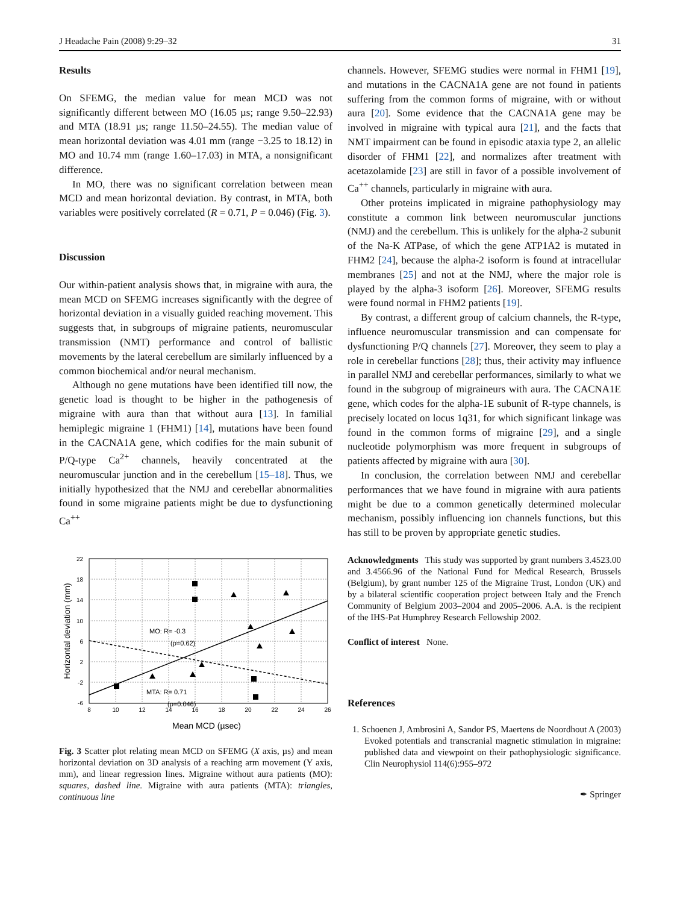J Headache Pain (2008) 9:29–32 31
Results
On SFEMG, the median value for mean MCD was not significantly different between MO (16.05 µs; range 9.50–22.93) and MTA (18.91 µs; range 11.50–24.55). The median value of mean horizontal deviation was 4.01 mm (range −3.25 to 18.12) in MO and 10.74 mm (range 1.60–17.03) in MTA, a nonsignificant difference.
In MO, there was no significant correlation between mean MCD and mean horizontal deviation. By contrast, in MTA, both variables were positively correlated (R = 0.71, P = 0.046) (Fig. 3).
Discussion
Our within-patient analysis shows that, in migraine with aura, the mean MCD on SFEMG increases significantly with the degree of horizontal deviation in a visually guided reaching movement. This suggests that, in subgroups of migraine patients, neuromuscular transmission (NMT) performance and control of ballistic movements by the lateral cerebellum are similarly influenced by a common biochemical and/or neural mechanism.
Although no gene mutations have been identified till now, the genetic load is thought to be higher in the pathogenesis of migraine with aura than that without aura [13]. In familial hemiplegic migraine 1 (FHM1) [14], mutations have been found in the CACNA1A gene, which codifies for the main subunit of P/Q-type Ca<sup>2+</sup> channels, heavily concentrated at the neuromuscular junction and in the cerebellum [15–18]. Thus, we initially hypothesized that the NMJ and cerebellar abnormalities found in some migraine patients might be due to dysfunctioning Ca<sup>++</sup>
MO: R= -0.3
(p=0.62)
MTA: R= 0.71
(p=0.046)
22
18
14
10
6
2
-2
-6
8
10
12
14
16
18
20
22
24
26
Mean MCD (µsec)
Horizontal deviation (mm)
Fig. 3 Scatter plot relating mean MCD on SFEMG (X axis, µs) and mean horizontal deviation on 3D analysis of a reaching arm movement (Y axis, mm), and linear regression lines. Migraine without aura patients (MO): squares, dashed line. Migraine with aura patients (MTA): triangles, continuous line
channels. However, SFEMG studies were normal in FHM1 [19], and mutations in the CACNA1A gene are not found in patients suffering from the common forms of migraine, with or without aura [20]. Some evidence that the CACNA1A gene may be involved in migraine with typical aura [21], and the facts that NMT impairment can be found in episodic ataxia type 2, an allelic disorder of FHM1 [22], and normalizes after treatment with acetazolamide [23] are still in favor of a possible involvement of Ca<sup>++</sup> channels, particularly in migraine with aura.
Other proteins implicated in migraine pathophysiology may constitute a common link between neuromuscular junctions (NMJ) and the cerebellum. This is unlikely for the alpha-2 subunit of the Na-K ATPase, of which the gene ATP1A2 is mutated in FHM2 [24], because the alpha-2 isoform is found at intracellular membranes [25] and not at the NMJ, where the major role is played by the alpha-3 isoform [26]. Moreover, SFEMG results were found normal in FHM2 patients [19].
By contrast, a different group of calcium channels, the R-type, influence neuromuscular transmission and can compensate for dysfunctioning P/Q channels [27]. Moreover, they seem to play a role in cerebellar functions [28]; thus, their activity may influence in parallel NMJ and cerebellar performances, similarly to what we found in the subgroup of migraineurs with aura. The CACNA1E gene, which codes for the alpha-1E subunit of R-type channels, is precisely located on locus 1q31, for which significant linkage was found in the common forms of migraine [29], and a single nucleotide polymorphism was more frequent in subgroups of patients affected by migraine with aura [30].
In conclusion, the correlation between NMJ and cerebellar performances that we have found in migraine with aura patients might be due to a common genetically determined molecular mechanism, possibly influencing ion channels functions, but this has still to be proven by appropriate genetic studies.
Acknowledgments This study was supported by grant numbers 3.4523.00 and 3.4566.96 of the National Fund for Medical Research, Brussels (Belgium), by grant number 125 of the Migraine Trust, London (UK) and by a bilateral scientific cooperation project between Italy and the French Community of Belgium 2003–2004 and 2005–2006. A.A. is the recipient of the IHS-Pat Humphrey Research Fellowship 2002.
Conflict of interest None.
References
1. Schoenen J, Ambrosini A, Sandor PS, Maertens de Noordhout A (2003) Evoked potentials and transcranial magnetic stimulation in migraine: published data and viewpoint on their pathophysiologic significance. Clin Neurophysiol 114(6):955–972
✒ Springer